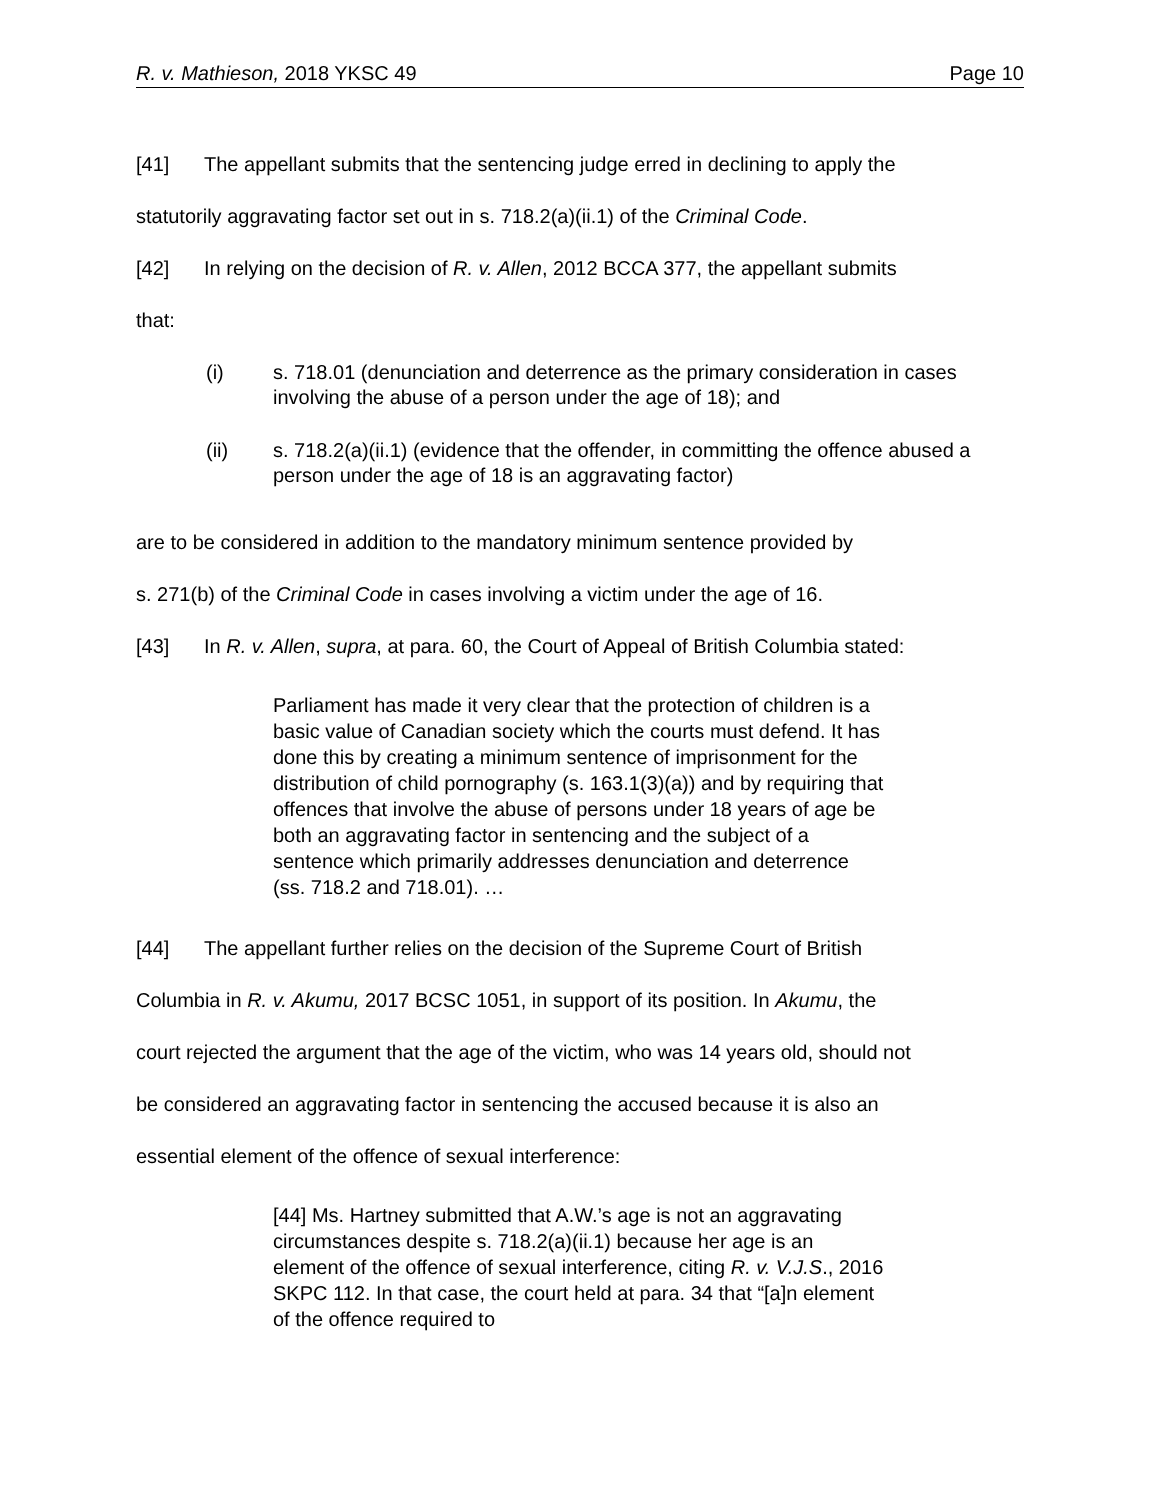R. v. Mathieson, 2018 YKSC 49 Page 10
[41] The appellant submits that the sentencing judge erred in declining to apply the
statutorily aggravating factor set out in s. 718.2(a)(ii.1) of the Criminal Code.
[42] In relying on the decision of R. v. Allen, 2012 BCCA 377, the appellant submits
that:
(i) s. 718.01 (denunciation and deterrence as the primary consideration in cases involving the abuse of a person under the age of 18); and
(ii) s. 718.2(a)(ii.1) (evidence that the offender, in committing the offence abused a person under the age of 18 is an aggravating factor)
are to be considered in addition to the mandatory minimum sentence provided by
s. 271(b) of the Criminal Code in cases involving a victim under the age of 16.
[43] In R. v. Allen, supra, at para. 60, the Court of Appeal of British Columbia stated:
Parliament has made it very clear that the protection of children is a basic value of Canadian society which the courts must defend. It has done this by creating a minimum sentence of imprisonment for the distribution of child pornography (s. 163.1(3)(a)) and by requiring that offences that involve the abuse of persons under 18 years of age be both an aggravating factor in sentencing and the subject of a sentence which primarily addresses denunciation and deterrence (ss. 718.2 and 718.01). …
[44] The appellant further relies on the decision of the Supreme Court of British
Columbia in R. v. Akumu, 2017 BCSC 1051, in support of its position. In Akumu, the
court rejected the argument that the age of the victim, who was 14 years old, should not
be considered an aggravating factor in sentencing the accused because it is also an
essential element of the offence of sexual interference:
[44] Ms. Hartney submitted that A.W.’s age is not an aggravating circumstances despite s. 718.2(a)(ii.1) because her age is an element of the offence of sexual interference, citing R. v. V.J.S., 2016 SKPC 112. In that case, the court held at para. 34 that “[a]n element of the offence required to